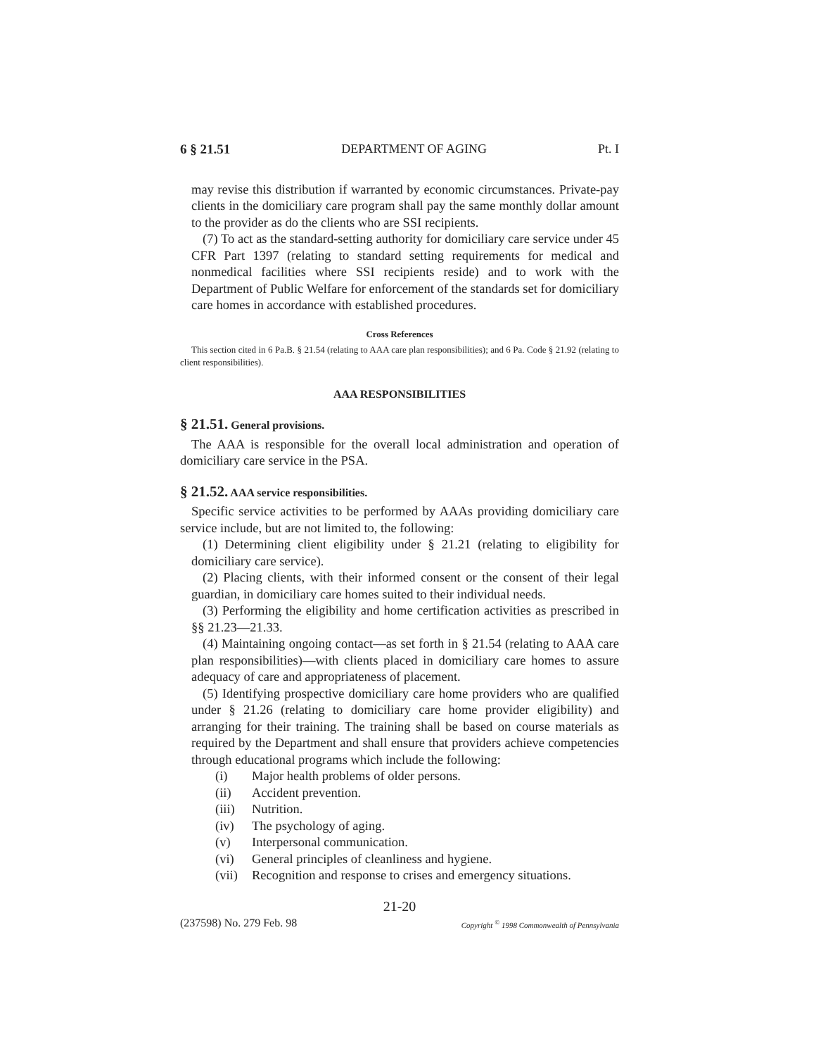6 § 21.51 DEPARTMENT OF AGING Pt. I
may revise this distribution if warranted by economic circumstances. Private-pay clients in the domiciliary care program shall pay the same monthly dollar amount to the provider as do the clients who are SSI recipients.
(7) To act as the standard-setting authority for domiciliary care service under 45 CFR Part 1397 (relating to standard setting requirements for medical and nonmedical facilities where SSI recipients reside) and to work with the Department of Public Welfare for enforcement of the standards set for domiciliary care homes in accordance with established procedures.
Cross References
This section cited in 6 Pa.B. § 21.54 (relating to AAA care plan responsibilities); and 6 Pa. Code § 21.92 (relating to client responsibilities).
AAA RESPONSIBILITIES
§ 21.51. General provisions.
The AAA is responsible for the overall local administration and operation of domiciliary care service in the PSA.
§ 21.52. AAA service responsibilities.
Specific service activities to be performed by AAAs providing domiciliary care service include, but are not limited to, the following:
(1) Determining client eligibility under § 21.21 (relating to eligibility for domiciliary care service).
(2) Placing clients, with their informed consent or the consent of their legal guardian, in domiciliary care homes suited to their individual needs.
(3) Performing the eligibility and home certification activities as prescribed in §§ 21.23—21.33.
(4) Maintaining ongoing contact—as set forth in § 21.54 (relating to AAA care plan responsibilities)—with clients placed in domiciliary care homes to assure adequacy of care and appropriateness of placement.
(5) Identifying prospective domiciliary care home providers who are qualified under § 21.26 (relating to domiciliary care home provider eligibility) and arranging for their training. The training shall be based on course materials as required by the Department and shall ensure that providers achieve competencies through educational programs which include the following:
(i) Major health problems of older persons.
(ii) Accident prevention.
(iii) Nutrition.
(iv) The psychology of aging.
(v) Interpersonal communication.
(vi) General principles of cleanliness and hygiene.
(vii) Recognition and response to crises and emergency situations.
21-20
(237598) No. 279 Feb. 98 Copyright <sup>©</sup> 1998 Commonwealth of Pennsylvania